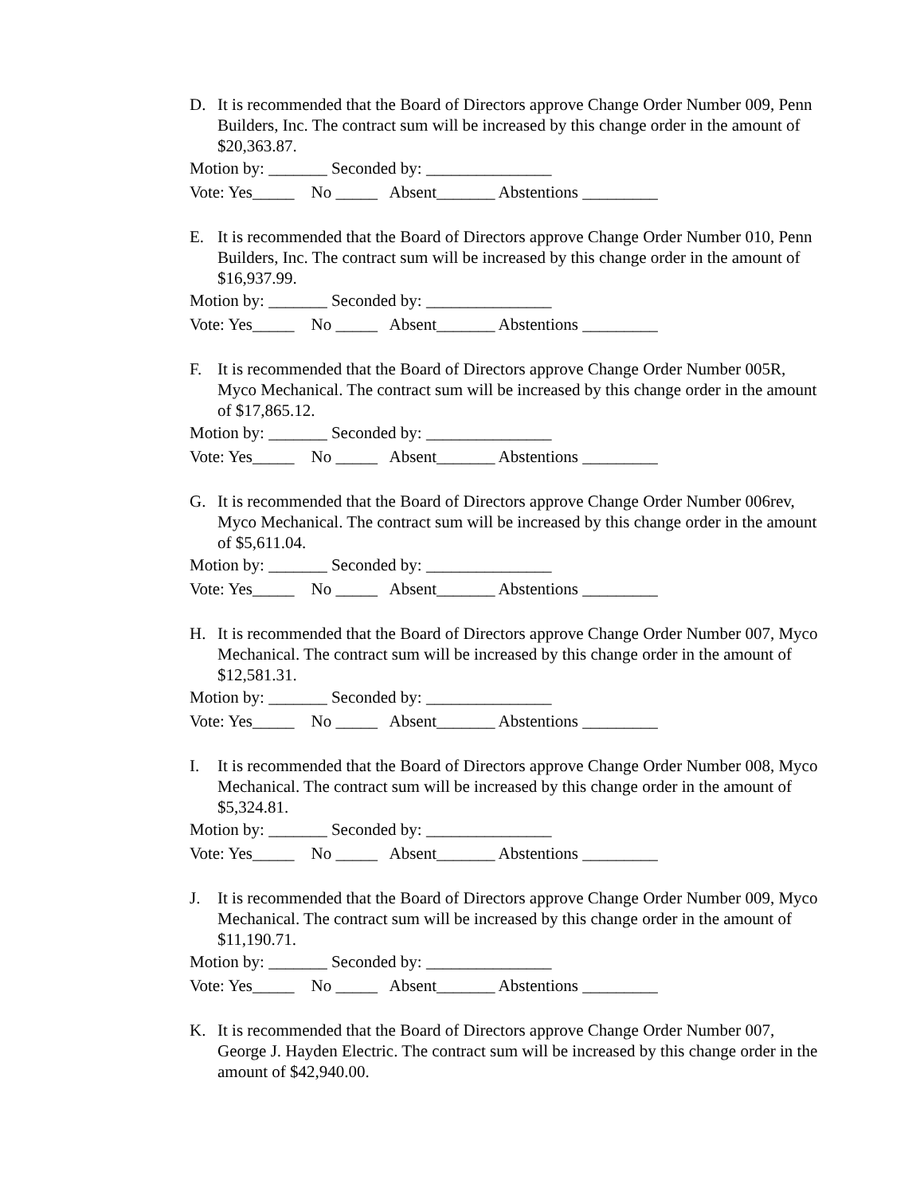D. It is recommended that the Board of Directors approve Change Order Number 009, Penn Builders, Inc. The contract sum will be increased by this change order in the amount of $20,363.87.
Motion by: _______ Seconded by: _______________
Vote: Yes_____ No _____ Absent_______ Abstentions _________
E. It is recommended that the Board of Directors approve Change Order Number 010, Penn Builders, Inc. The contract sum will be increased by this change order in the amount of $16,937.99.
Motion by: _______ Seconded by: _______________
Vote: Yes_____ No _____ Absent_______ Abstentions _________
F. It is recommended that the Board of Directors approve Change Order Number 005R, Myco Mechanical. The contract sum will be increased by this change order in the amount of $17,865.12.
Motion by: _______ Seconded by: _______________
Vote: Yes_____ No _____ Absent_______ Abstentions _________
G. It is recommended that the Board of Directors approve Change Order Number 006rev, Myco Mechanical. The contract sum will be increased by this change order in the amount of $5,611.04.
Motion by: _______ Seconded by: _______________
Vote: Yes_____ No _____ Absent_______ Abstentions _________
H. It is recommended that the Board of Directors approve Change Order Number 007, Myco Mechanical. The contract sum will be increased by this change order in the amount of $12,581.31.
Motion by: _______ Seconded by: _______________
Vote: Yes_____ No _____ Absent_______ Abstentions _________
I. It is recommended that the Board of Directors approve Change Order Number 008, Myco Mechanical. The contract sum will be increased by this change order in the amount of $5,324.81.
Motion by: _______ Seconded by: _______________
Vote: Yes_____ No _____ Absent_______ Abstentions _________
J. It is recommended that the Board of Directors approve Change Order Number 009, Myco Mechanical. The contract sum will be increased by this change order in the amount of $11,190.71.
Motion by: _______ Seconded by: _______________
Vote: Yes_____ No _____ Absent_______ Abstentions _________
K. It is recommended that the Board of Directors approve Change Order Number 007, George J. Hayden Electric. The contract sum will be increased by this change order in the amount of $42,940.00.